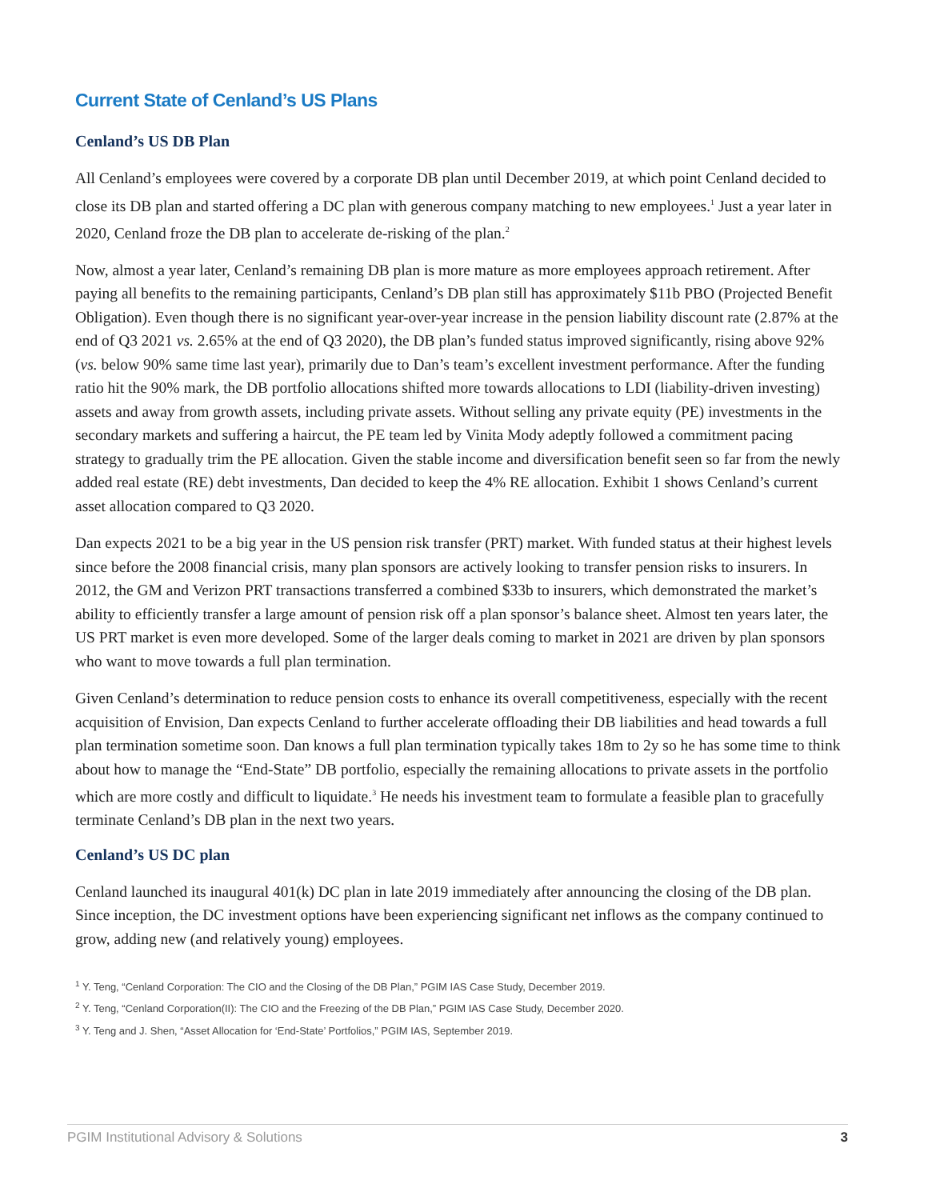Current State of Cenland’s US Plans
Cenland’s US DB Plan
All Cenland’s employees were covered by a corporate DB plan until December 2019, at which point Cenland decided to close its DB plan and started offering a DC plan with generous company matching to new employees.<sup>1</sup> Just a year later in 2020, Cenland froze the DB plan to accelerate de-risking of the plan.<sup>2</sup>
Now, almost a year later, Cenland’s remaining DB plan is more mature as more employees approach retirement. After paying all benefits to the remaining participants, Cenland’s DB plan still has approximately $11b PBO (Projected Benefit Obligation). Even though there is no significant year-over-year increase in the pension liability discount rate (2.87% at the end of Q3 2021 vs. 2.65% at the end of Q3 2020), the DB plan’s funded status improved significantly, rising above 92% (vs. below 90% same time last year), primarily due to Dan’s team’s excellent investment performance. After the funding ratio hit the 90% mark, the DB portfolio allocations shifted more towards allocations to LDI (liability-driven investing) assets and away from growth assets, including private assets. Without selling any private equity (PE) investments in the secondary markets and suffering a haircut, the PE team led by Vinita Mody adeptly followed a commitment pacing strategy to gradually trim the PE allocation. Given the stable income and diversification benefit seen so far from the newly added real estate (RE) debt investments, Dan decided to keep the 4% RE allocation. Exhibit 1 shows Cenland’s current asset allocation compared to Q3 2020.
Dan expects 2021 to be a big year in the US pension risk transfer (PRT) market. With funded status at their highest levels since before the 2008 financial crisis, many plan sponsors are actively looking to transfer pension risks to insurers. In 2012, the GM and Verizon PRT transactions transferred a combined $33b to insurers, which demonstrated the market’s ability to efficiently transfer a large amount of pension risk off a plan sponsor’s balance sheet. Almost ten years later, the US PRT market is even more developed. Some of the larger deals coming to market in 2021 are driven by plan sponsors who want to move towards a full plan termination.
Given Cenland’s determination to reduce pension costs to enhance its overall competitiveness, especially with the recent acquisition of Envision, Dan expects Cenland to further accelerate offloading their DB liabilities and head towards a full plan termination sometime soon. Dan knows a full plan termination typically takes 18m to 2y so he has some time to think about how to manage the “End-State” DB portfolio, especially the remaining allocations to private assets in the portfolio which are more costly and difficult to liquidate.<sup>3</sup> He needs his investment team to formulate a feasible plan to gracefully terminate Cenland’s DB plan in the next two years.
Cenland’s US DC plan
Cenland launched its inaugural 401(k) DC plan in late 2019 immediately after announcing the closing of the DB plan. Since inception, the DC investment options have been experiencing significant net inflows as the company continued to grow, adding new (and relatively young) employees.
<sup>1</sup> Y. Teng, “Cenland Corporation: The CIO and the Closing of the DB Plan,” PGIM IAS Case Study, December 2019.
<sup>2</sup> Y. Teng, “Cenland Corporation(II): The CIO and the Freezing of the DB Plan,” PGIM IAS Case Study, December 2020.
<sup>3</sup> Y. Teng and J. Shen, “Asset Allocation for ‘End-State’ Portfolios,” PGIM IAS, September 2019.
PGIM Institutional Advisory & Solutions 3